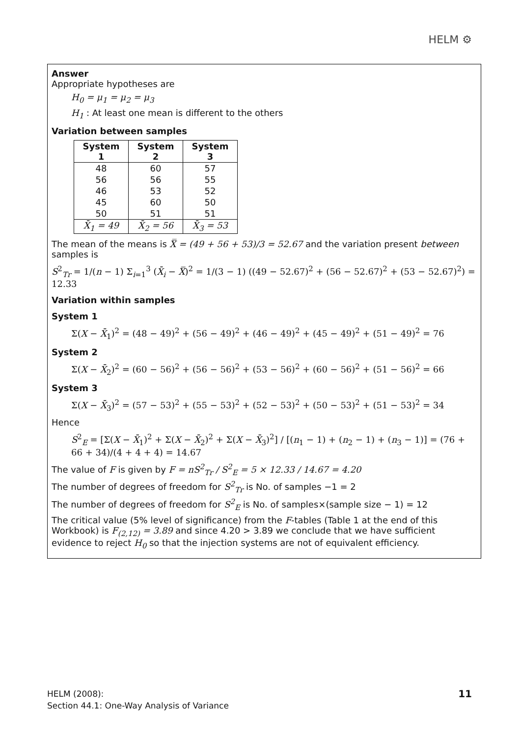HELM ⚙
Answer
Appropriate hypotheses are
H<sub>0</sub> = μ<sub>1</sub> = μ<sub>2</sub> = μ<sub>3</sub>
H<sub>1</sub> : At least one mean is different to the others
Variation between samples
| System 1 | System 2 | System 3 |
| --- | --- | --- |
| 48 | 60 | 57 |
| 56 | 56 | 55 |
| 46 | 53 | 52 |
| 45 | 60 | 50 |
| 50 | 51 | 51 |
| X̄<sub>1</sub> = 49 | X̄<sub>2</sub> = 56 | X̄<sub>3</sub> = 53 |
The mean of the means is X̿ = (49 + 56 + 53)/3 = 52.67 and the variation present between samples is
S<sup>2</sup><sub>Tr</sub> = 1/(n − 1) Σ<sub>i=1</sub><sup>3</sup> (X̄<sub>i</sub> − X̿)<sup>2</sup> = 1/(3 − 1) ((49 − 52.67)<sup>2</sup> + (56 − 52.67)<sup>2</sup> + (53 − 52.67)<sup>2</sup>) = 12.33
Variation within samples
System 1
Σ(X − X̄<sub>1</sub>)<sup>2</sup> = (48 − 49)<sup>2</sup> + (56 − 49)<sup>2</sup> + (46 − 49)<sup>2</sup> + (45 − 49)<sup>2</sup> + (51 − 49)<sup>2</sup> = 76
System 2
Σ(X − X̄<sub>2</sub>)<sup>2</sup> = (60 − 56)<sup>2</sup> + (56 − 56)<sup>2</sup> + (53 − 56)<sup>2</sup> + (60 − 56)<sup>2</sup> + (51 − 56)<sup>2</sup> = 66
System 3
Σ(X − X̄<sub>3</sub>)<sup>2</sup> = (57 − 53)<sup>2</sup> + (55 − 53)<sup>2</sup> + (52 − 53)<sup>2</sup> + (50 − 53)<sup>2</sup> + (51 − 53)<sup>2</sup> = 34
Hence
S<sup>2</sup><sub>E</sub> = [Σ(X − X̄<sub>1</sub>)<sup>2</sup> + Σ(X − X̄<sub>2</sub>)<sup>2</sup> + Σ(X − X̄<sub>3</sub>)<sup>2</sup>] / [(n<sub>1</sub> − 1) + (n<sub>2</sub> − 1) + (n<sub>3</sub> − 1)] = (76 + 66 + 34)/(4 + 4 + 4) = 14.67
The value of F is given by F = nS<sup>2</sup><sub>Tr</sub> / S<sup>2</sup><sub>E</sub> = 5 × 12.33 / 14.67 = 4.20
The number of degrees of freedom for S<sup>2</sup><sub>Tr</sub> is No. of samples −1 = 2
The number of degrees of freedom for S<sup>2</sup><sub>E</sub> is No. of samples×(sample size − 1) = 12
The critical value (5% level of significance) from the F-tables (Table 1 at the end of this Workbook) is F<sub>(2,12)</sub> = 3.89 and since 4.20 > 3.89 we conclude that we have sufficient evidence to reject H<sub>0</sub> so that the injection systems are not of equivalent efficiency.
HELM (2008):
Section 44.1: One-Way Analysis of Variance
11